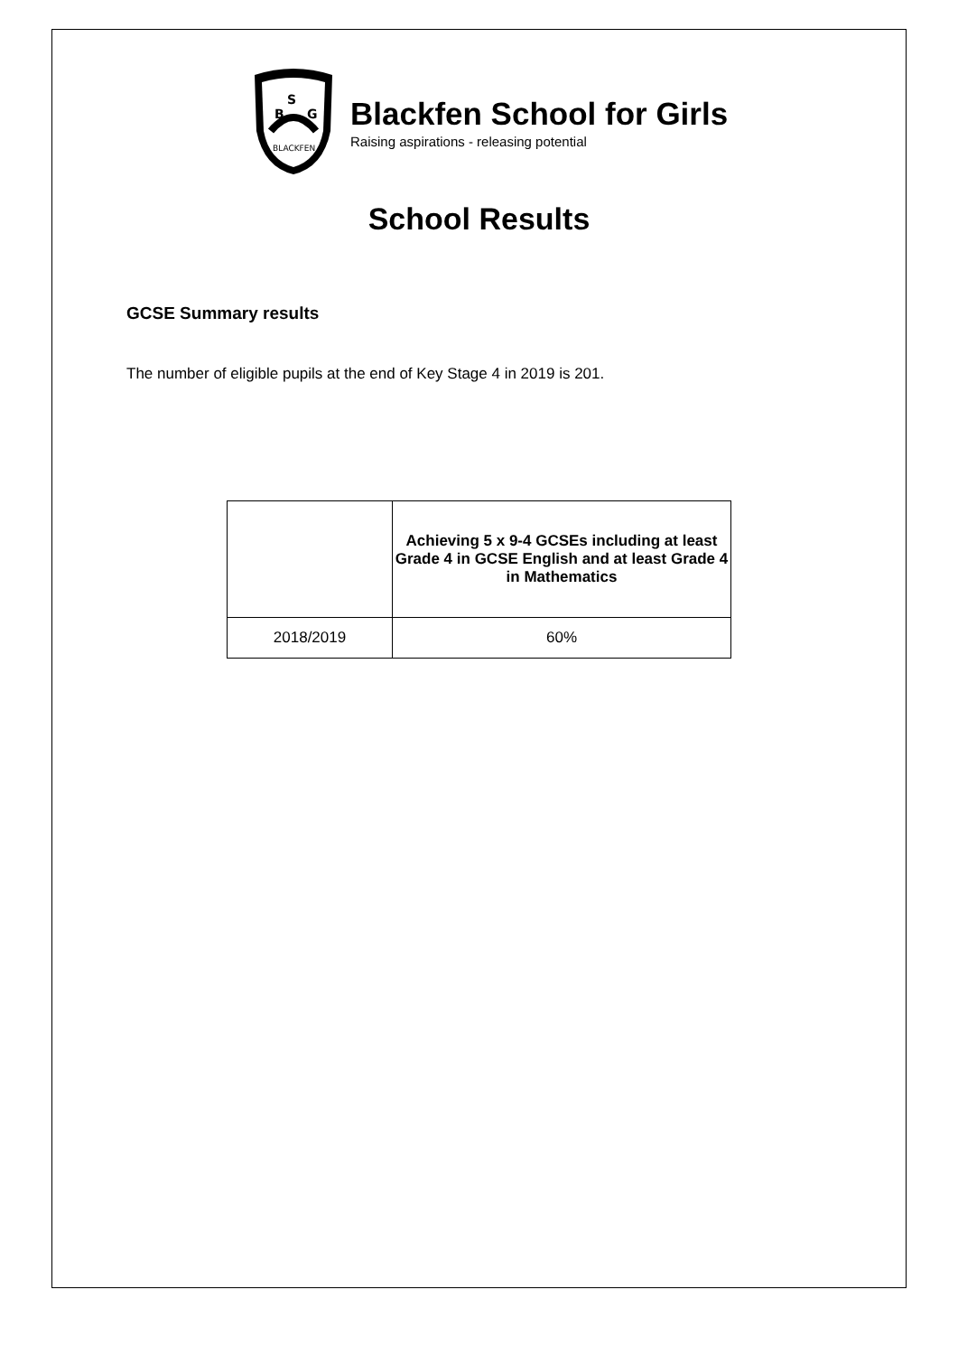B
S
G
BLACKFEN
Blackfen School for Girls
Raising aspirations - releasing potential
School Results
GCSE Summary results
The number of eligible pupils at the end of Key Stage 4 in 2019 is 201.
| | Achieving 5 x 9-4 GCSEs including at least Grade 4 in GCSE English and at least Grade 4 in Mathematics |
| 2018/2019 | 60% |